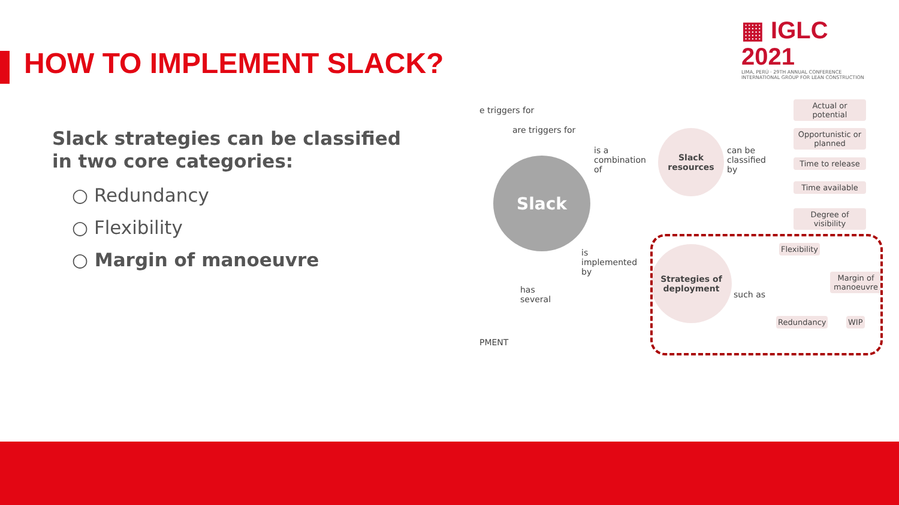▦ IGLC 2021
LIMA, PERÚ · 29TH ANNUAL CONFERENCE
INTERNATIONAL GROUP FOR LEAN CONSTRUCTION
HOW TO IMPLEMENT SLACK?
Slack strategies can be classified in two core categories:
○ Redundancy
○ Flexibility
○ Margin of manoeuvre
e triggers for
are triggers for
Slack
is a combination of
Slack resources
can be classified by
Actual or potential
Opportunistic or planned
Time to release
Time available
Degree of visibility
is implemented by
has several
Strategies of deployment
such as
Flexibility
Margin of manoeuvre
Redundancy WIP
PMENT